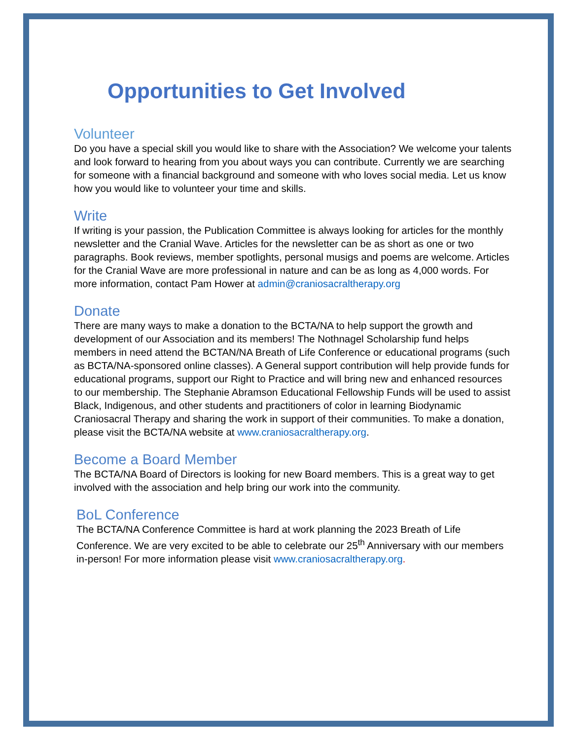Opportunities to Get Involved
Volunteer
Do you have a special skill you would like to share with the Association? We welcome your talents and look forward to hearing from you about ways you can contribute. Currently we are searching for someone with a financial background and someone with who loves social media. Let us know how you would like to volunteer your time and skills.
Write
If writing is your passion, the Publication Committee is always looking for articles for the monthly newsletter and the Cranial Wave. Articles for the newsletter can be as short as one or two paragraphs. Book reviews, member spotlights, personal musigs and poems are welcome. Articles for the Cranial Wave are more professional in nature and can be as long as 4,000 words. For more information, contact Pam Hower at admin@craniosacraltherapy.org
Donate
There are many ways to make a donation to the BCTA/NA to help support the growth and development of our Association and its members! The Nothnagel Scholarship fund helps members in need attend the BCTAN/NA Breath of Life Conference or educational programs (such as BCTA/NA-sponsored online classes). A General support contribution will help provide funds for educational programs, support our Right to Practice and will bring new and enhanced resources to our membership. The Stephanie Abramson Educational Fellowship Funds will be used to assist Black, Indigenous, and other students and practitioners of color in learning Biodynamic Craniosacral Therapy and sharing the work in support of their communities. To make a donation, please visit the BCTA/NA website at www.craniosacraltherapy.org.
Become a Board Member
The BCTA/NA Board of Directors is looking for new Board members. This is a great way to get involved with the association and help bring our work into the community.
BoL Conference
The BCTA/NA Conference Committee is hard at work planning the 2023 Breath of Life Conference. We are very excited to be able to celebrate our 25<sup>th</sup> Anniversary with our members in-person! For more information please visit www.craniosacraltherapy.org.